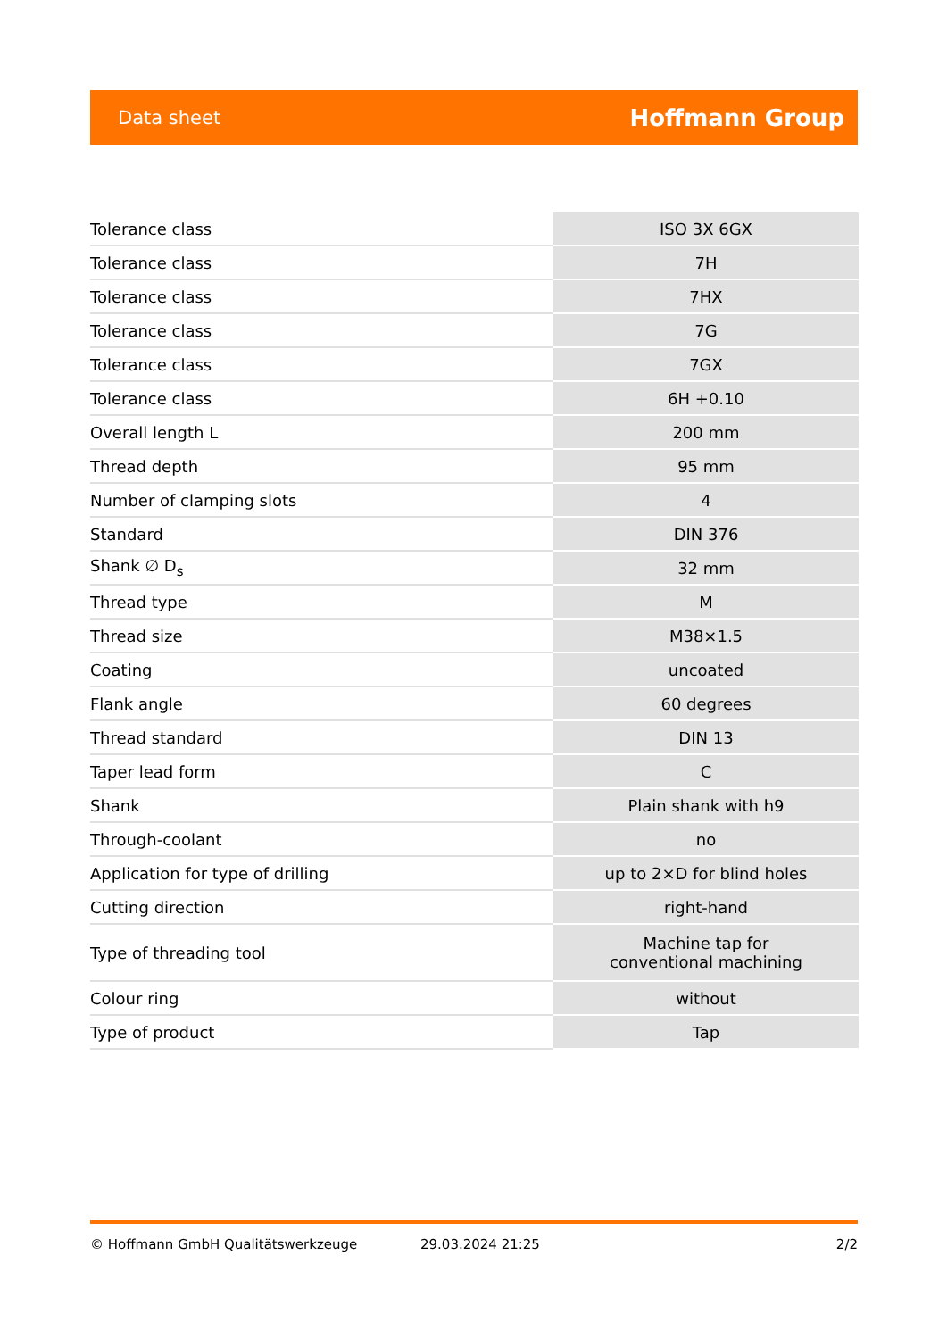Data sheet Hoffmann Group
| Tolerance class | ISO 3X 6GX |
| Tolerance class | 7H |
| Tolerance class | 7HX |
| Tolerance class | 7G |
| Tolerance class | 7GX |
| Tolerance class | 6H +0.10 |
| Overall length L | 200 mm |
| Thread depth | 95 mm |
| Number of clamping slots | 4 |
| Standard | DIN 376 |
| Shank ∅ D<sub>s</sub> | 32 mm |
| Thread type | M |
| Thread size | M38×1.5 |
| Coating | uncoated |
| Flank angle | 60 degrees |
| Thread standard | DIN 13 |
| Taper lead form | C |
| Shank | Plain shank with h9 |
| Through-coolant | no |
| Application for type of drilling | up to 2×D for blind holes |
| Cutting direction | right-hand |
| Type of threading tool | Machine tap for conventional machining |
| Colour ring | without |
| Type of product | Tap |
© Hoffmann GmbH Qualitätswerkzeuge 29.03.2024 21:25 2/2